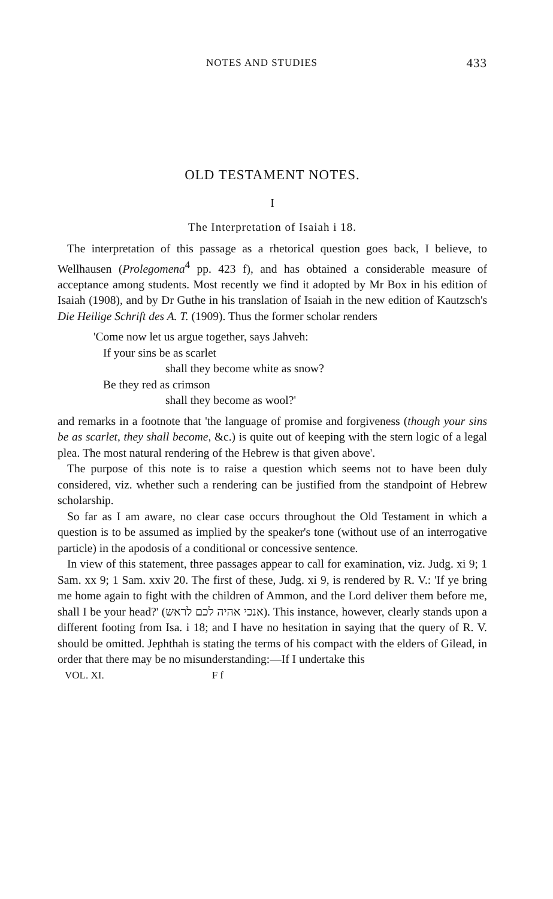NOTES AND STUDIES 433
OLD TESTAMENT NOTES.
I
The Interpretation of Isaiah i 18.
The interpretation of this passage as a rhetorical question goes back, I believe, to Wellhausen (Prolegomena<sup>4</sup> pp. 423 f), and has obtained a considerable measure of acceptance among students. Most recently we find it adopted by Mr Box in his edition of Isaiah (1908), and by Dr Guthe in his translation of Isaiah in the new edition of Kautzsch's Die Heilige Schrift des A. T. (1909). Thus the former scholar renders
'Come now let us argue together, says Jahveh:
If your sins be as scarlet
shall they become white as snow?
Be they red as crimson
shall they become as wool?'
and remarks in a footnote that 'the language of promise and forgiveness (though your sins be as scarlet, they shall become, &c.) is quite out of keeping with the stern logic of a legal plea. The most natural rendering of the Hebrew is that given above'.
The purpose of this note is to raise a question which seems not to have been duly considered, viz. whether such a rendering can be justified from the standpoint of Hebrew scholarship.
So far as I am aware, no clear case occurs throughout the Old Testament in which a question is to be assumed as implied by the speaker's tone (without use of an interrogative particle) in the apodosis of a conditional or concessive sentence.
In view of this statement, three passages appear to call for examination, viz. Judg. xi 9; 1 Sam. xx 9; 1 Sam. xxiv 20. The first of these, Judg. xi 9, is rendered by R. V.: 'If ye bring me home again to fight with the children of Ammon, and the Lord deliver them before me, shall I be your head?' (אנכי אהיה לכם לראש). This instance, however, clearly stands upon a different footing from Isa. i 18; and I have no hesitation in saying that the query of R. V. should be omitted. Jephthah is stating the terms of his compact with the elders of Gilead, in order that there may be no misunderstanding:—If I undertake this
VOL. XI. F f